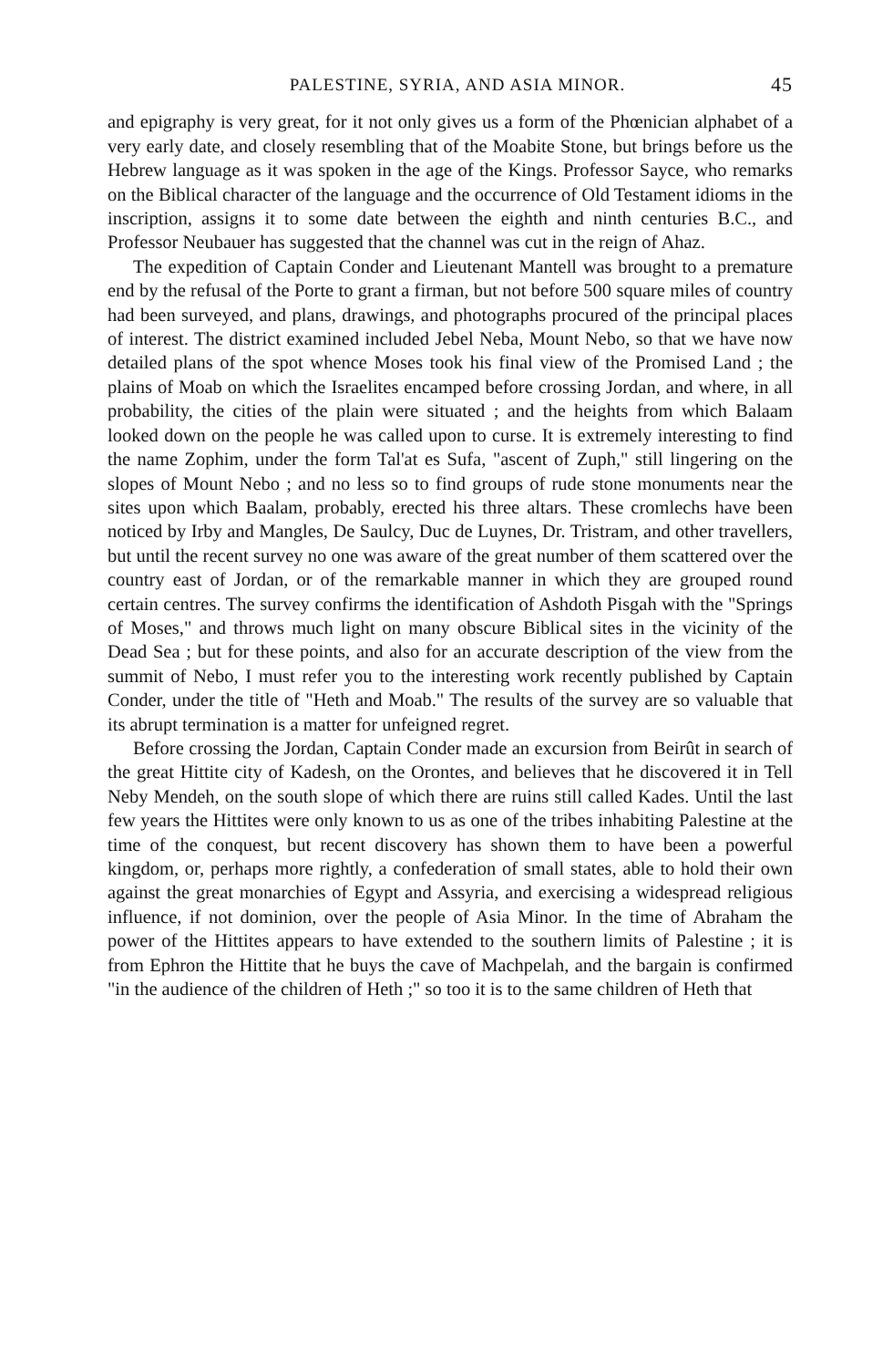PALESTINE, SYRIA, AND ASIA MINOR. 45
and epigraphy is very great, for it not only gives us a form of the Phœnician alphabet of a very early date, and closely resembling that of the Moabite Stone, but brings before us the Hebrew language as it was spoken in the age of the Kings. Professor Sayce, who remarks on the Biblical character of the language and the occurrence of Old Testament idioms in the inscription, assigns it to some date between the eighth and ninth centuries B.C., and Professor Neubauer has suggested that the channel was cut in the reign of Ahaz.
The expedition of Captain Conder and Lieutenant Mantell was brought to a premature end by the refusal of the Porte to grant a firman, but not before 500 square miles of country had been surveyed, and plans, drawings, and photographs procured of the principal places of interest. The district examined included Jebel Neba, Mount Nebo, so that we have now detailed plans of the spot whence Moses took his final view of the Promised Land ; the plains of Moab on which the Israelites encamped before crossing Jordan, and where, in all probability, the cities of the plain were situated ; and the heights from which Balaam looked down on the people he was called upon to curse. It is extremely interesting to find the name Zophim, under the form Tal'at es Sufa, "ascent of Zuph," still lingering on the slopes of Mount Nebo ; and no less so to find groups of rude stone monuments near the sites upon which Baalam, probably, erected his three altars. These cromlechs have been noticed by Irby and Mangles, De Saulcy, Duc de Luynes, Dr. Tristram, and other travellers, but until the recent survey no one was aware of the great number of them scattered over the country east of Jordan, or of the remarkable manner in which they are grouped round certain centres. The survey confirms the identification of Ashdoth Pisgah with the "Springs of Moses," and throws much light on many obscure Biblical sites in the vicinity of the Dead Sea ; but for these points, and also for an accurate description of the view from the summit of Nebo, I must refer you to the interesting work recently published by Captain Conder, under the title of "Heth and Moab." The results of the survey are so valuable that its abrupt termination is a matter for unfeigned regret.
Before crossing the Jordan, Captain Conder made an excursion from Beirût in search of the great Hittite city of Kadesh, on the Orontes, and believes that he discovered it in Tell Neby Mendeh, on the south slope of which there are ruins still called Kades. Until the last few years the Hittites were only known to us as one of the tribes inhabiting Palestine at the time of the conquest, but recent discovery has shown them to have been a powerful kingdom, or, perhaps more rightly, a confederation of small states, able to hold their own against the great monarchies of Egypt and Assyria, and exercising a widespread religious influence, if not dominion, over the people of Asia Minor. In the time of Abraham the power of the Hittites appears to have extended to the southern limits of Palestine ; it is from Ephron the Hittite that he buys the cave of Machpelah, and the bargain is confirmed "in the audience of the children of Heth ;" so too it is to the same children of Heth that